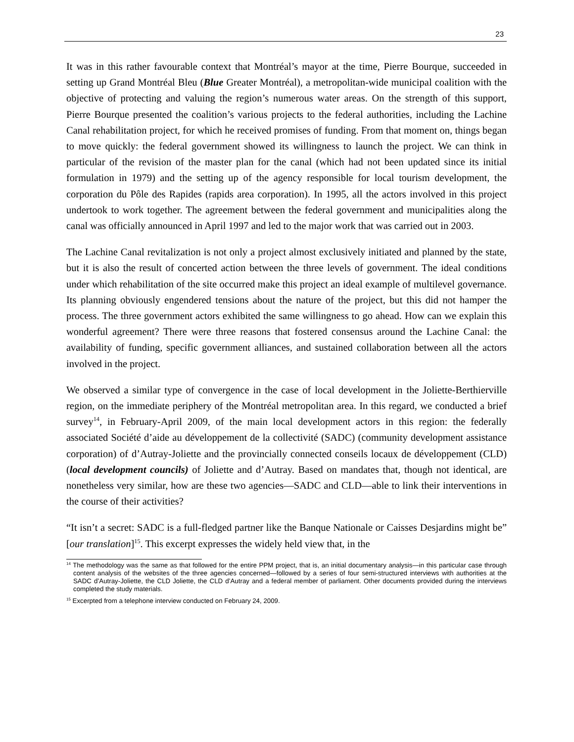23
It was in this rather favourable context that Montréal’s mayor at the time, Pierre Bourque, succeeded in setting up Grand Montréal Bleu (Blue Greater Montréal), a metropolitan-wide municipal coalition with the objective of protecting and valuing the region’s numerous water areas. On the strength of this support, Pierre Bourque presented the coalition’s various projects to the federal authorities, including the Lachine Canal rehabilitation project, for which he received promises of funding. From that moment on, things began to move quickly: the federal government showed its willingness to launch the project. We can think in particular of the revision of the master plan for the canal (which had not been updated since its initial formulation in 1979) and the setting up of the agency responsible for local tourism development, the corporation du Pôle des Rapides (rapids area corporation). In 1995, all the actors involved in this project undertook to work together. The agreement between the federal government and municipalities along the canal was officially announced in April 1997 and led to the major work that was carried out in 2003.
The Lachine Canal revitalization is not only a project almost exclusively initiated and planned by the state, but it is also the result of concerted action between the three levels of government. The ideal conditions under which rehabilitation of the site occurred make this project an ideal example of multilevel governance. Its planning obviously engendered tensions about the nature of the project, but this did not hamper the process. The three government actors exhibited the same willingness to go ahead. How can we explain this wonderful agreement? There were three reasons that fostered consensus around the Lachine Canal: the availability of funding, specific government alliances, and sustained collaboration between all the actors involved in the project.
We observed a similar type of convergence in the case of local development in the Joliette-Berthierville region, on the immediate periphery of the Montréal metropolitan area. In this regard, we conducted a brief survey<sup>14</sup>, in February-April 2009, of the main local development actors in this region: the federally associated Société d’aide au développement de la collectivité (SADC) (community development assistance corporation) of d’Autray-Joliette and the provincially connected conseils locaux de développement (CLD) (local development councils) of Joliette and d’Autray. Based on mandates that, though not identical, are nonetheless very similar, how are these two agencies—SADC and CLD—able to link their interventions in the course of their activities?
“It isn’t a secret: SADC is a full-fledged partner like the Banque Nationale or Caisses Desjardins might be” [our translation]<sup>15</sup>. This excerpt expresses the widely held view that, in the
<sup>14</sup> The methodology was the same as that followed for the entire PPM project, that is, an initial documentary analysis—in this particular case through content analysis of the websites of the three agencies concerned—followed by a series of four semi-structured interviews with authorities at the SADC d’Autray-Joliette, the CLD Joliette, the CLD d’Autray and a federal member of parliament. Other documents provided during the interviews completed the study materials.
<sup>15</sup> Excerpted from a telephone interview conducted on February 24, 2009.